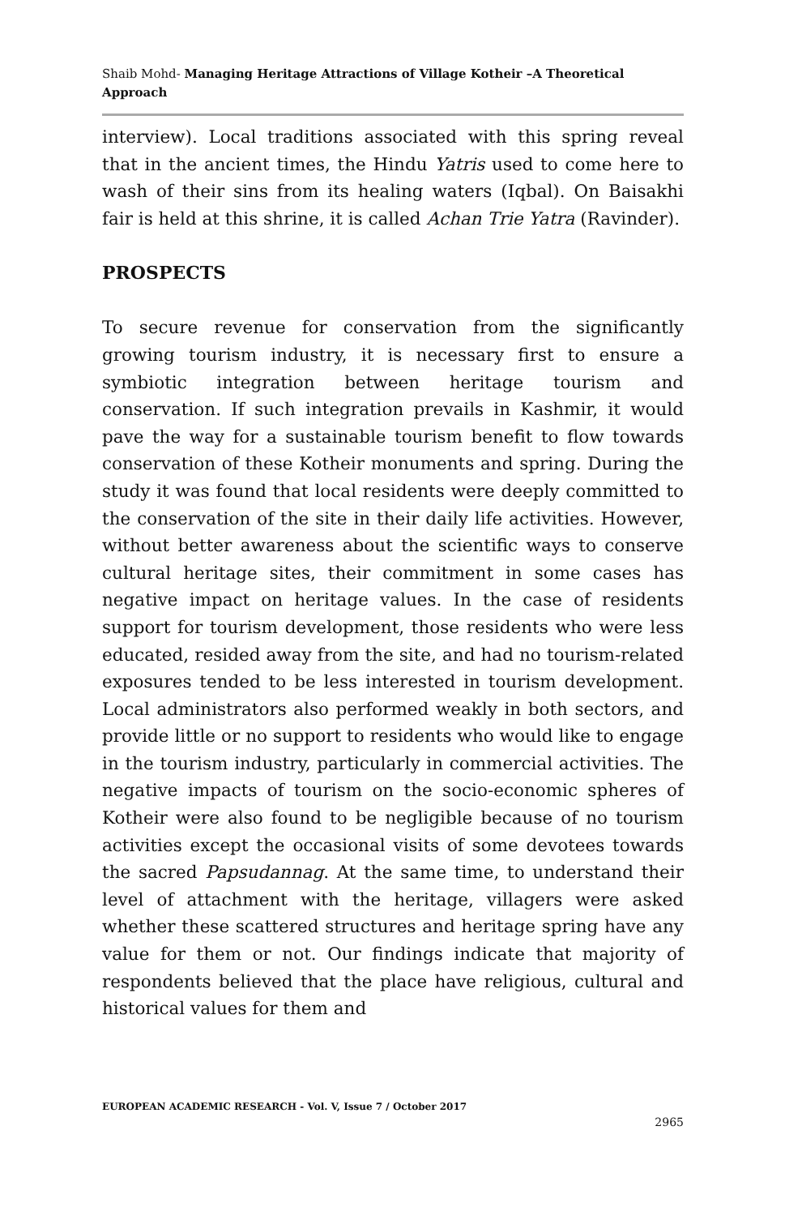Shaib Mohd- Managing Heritage Attractions of Village Kotheir –A Theoretical Approach
interview). Local traditions associated with this spring reveal that in the ancient times, the Hindu Yatris used to come here to wash of their sins from its healing waters (Iqbal). On Baisakhi fair is held at this shrine, it is called Achan Trie Yatra (Ravinder).
PROSPECTS
To secure revenue for conservation from the significantly growing tourism industry, it is necessary first to ensure a symbiotic integration between heritage tourism and conservation. If such integration prevails in Kashmir, it would pave the way for a sustainable tourism benefit to flow towards conservation of these Kotheir monuments and spring. During the study it was found that local residents were deeply committed to the conservation of the site in their daily life activities. However, without better awareness about the scientific ways to conserve cultural heritage sites, their commitment in some cases has negative impact on heritage values. In the case of residents support for tourism development, those residents who were less educated, resided away from the site, and had no tourism-related exposures tended to be less interested in tourism development. Local administrators also performed weakly in both sectors, and provide little or no support to residents who would like to engage in the tourism industry, particularly in commercial activities. The negative impacts of tourism on the socio-economic spheres of Kotheir were also found to be negligible because of no tourism activities except the occasional visits of some devotees towards the sacred Papsudannag. At the same time, to understand their level of attachment with the heritage, villagers were asked whether these scattered structures and heritage spring have any value for them or not. Our findings indicate that majority of respondents believed that the place have religious, cultural and historical values for them and
EUROPEAN ACADEMIC RESEARCH - Vol. V, Issue 7 / October 2017
2965